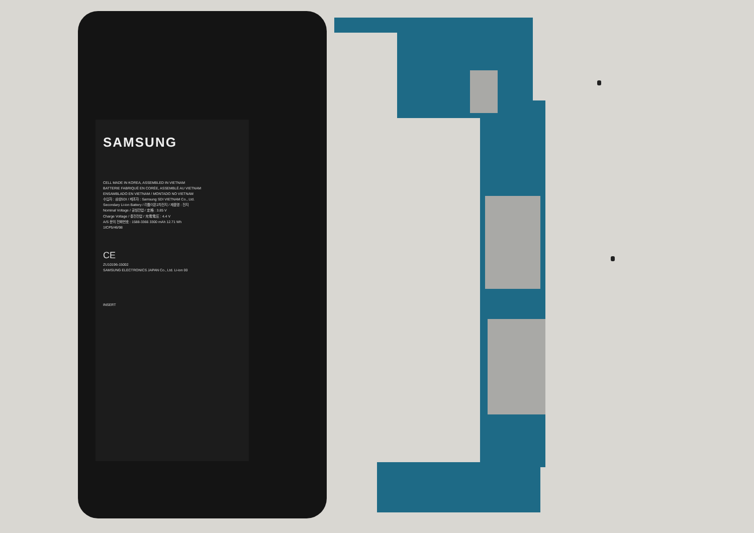SAMSUNG
CELL MADE IN KOREA, ASSEMBLED IN VIETNAM
BATTERIE FABRIQUÉ EN CORÉE, ASSEMBLÉ AU VIETNAM
ENSAMBLADO EN VIETNAM / MONTADO NO VIETNAM
수입자 : 삼성SDI / 제조자 : Samsung SDI VIETNAM Co., Ltd.
Secondary Li-ion Battery / 리튬이온2차전지 / 제품명 : 전지
Nominal Voltage / 공칭전압 / 定格 : 3.85 V
Charge Voltage / 충전전압 / 充電電圧 : 4.4 V
A/S 문의 전화번호 : 1588-3366 3300 mAh 12.71 Wh
1ICP5/46/98
CE
ZU10196-15002
SAMSUNG ELECTRONICS JAPAN Co., Ltd. Li-ion 00
INSERT